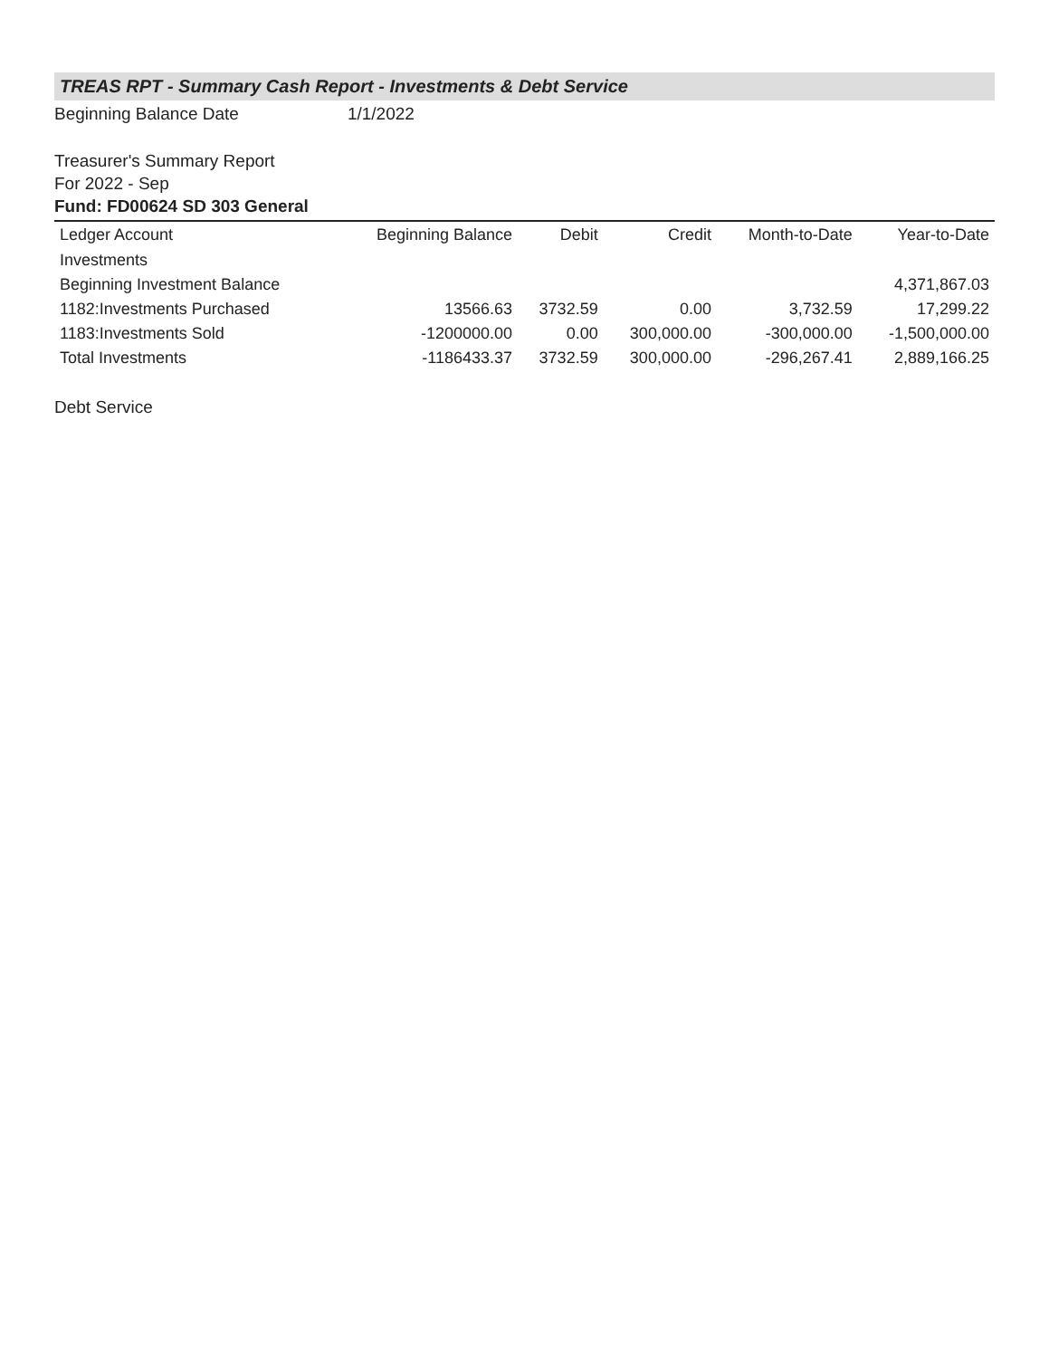TREAS RPT - Summary Cash Report - Investments & Debt Service
Beginning Balance Date 1/1/2022
Treasurer's Summary Report
For 2022 - Sep
Fund: FD00624 SD 303 General
| Ledger Account | Beginning Balance | Debit | Credit | Month-to-Date | Year-to-Date |
| --- | --- | --- | --- | --- | --- |
| Investments | | | | | |
| Beginning Investment Balance | | | | | 4,371,867.03 |
| 1182:Investments Purchased | 13566.63 | 3732.59 | 0.00 | 3,732.59 | 17,299.22 |
| 1183:Investments Sold | -1200000.00 | 0.00 | 300,000.00 | -300,000.00 | -1,500,000.00 |
| Total Investments | -1186433.37 | 3732.59 | 300,000.00 | -296,267.41 | 2,889,166.25 |
Debt Service